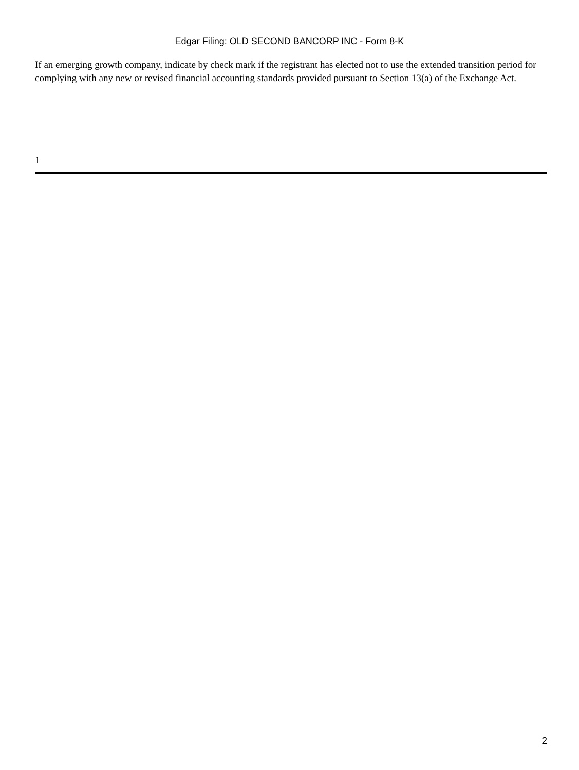Edgar Filing: OLD SECOND BANCORP INC - Form 8-K
If an emerging growth company, indicate by check mark if the registrant has elected not to use the extended transition period for complying with any new or revised financial accounting standards provided pursuant to Section 13(a) of the Exchange Act.
1
2